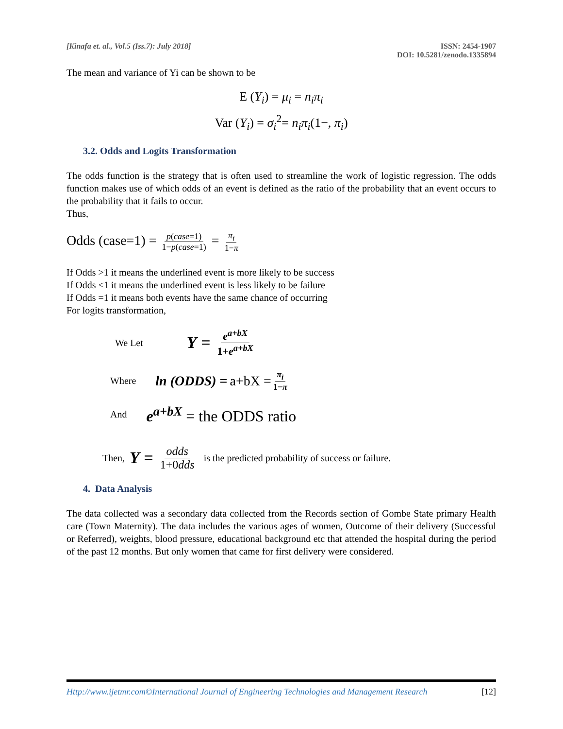[Kinafa et. al., Vol.5 (Iss.7): July 2018]
ISSN: 2454-1907
DOI: 10.5281/zenodo.1335894
The mean and variance of Yi can be shown to be
E (Y<sub>i</sub>) = μ<sub>i</sub> = n<sub>i</sub>π<sub>i</sub>
Var (Y<sub>i</sub>) = σ<sub>i</sub><sup>2</sup>= n<sub>i</sub>π<sub>i</sub>(1−, π<sub>i</sub>)
3.2. Odds and Logits Transformation
The odds function is the strategy that is often used to streamline the work of logistic regression. The odds function makes use of which odds of an event is defined as the ratio of the probability that an event occurs to the probability that it fails to occur.
Thus,
Odds (case=1) = p(case=1) 1−p(case=1) = π<sub>i</sub> 1−π
If Odds >1 it means the underlined event is more likely to be success
If Odds <1 it means the underlined event is less likely to be failure
If Odds =1 it means both events have the same chance of occurring
For logits transformation,
We Let Υ = e<sup>a+bX</sup> 1+e<sup>a+bX</sup>
Where ln (ODDS) = a+bX = π<sub>i</sub> 1−π
And e<sup>a+bX</sup> = the ODDS ratio
Then, Υ = odds 1+0dds is the predicted probability of success or failure.
4. Data Analysis
The data collected was a secondary data collected from the Records section of Gombe State primary Health care (Town Maternity). The data includes the various ages of women, Outcome of their delivery (Successful or Referred), weights, blood pressure, educational background etc that attended the hospital during the period of the past 12 months. But only women that came for first delivery were considered.
Http://www.ijetmr.com©International Journal of Engineering Technologies and Management Research
[12]